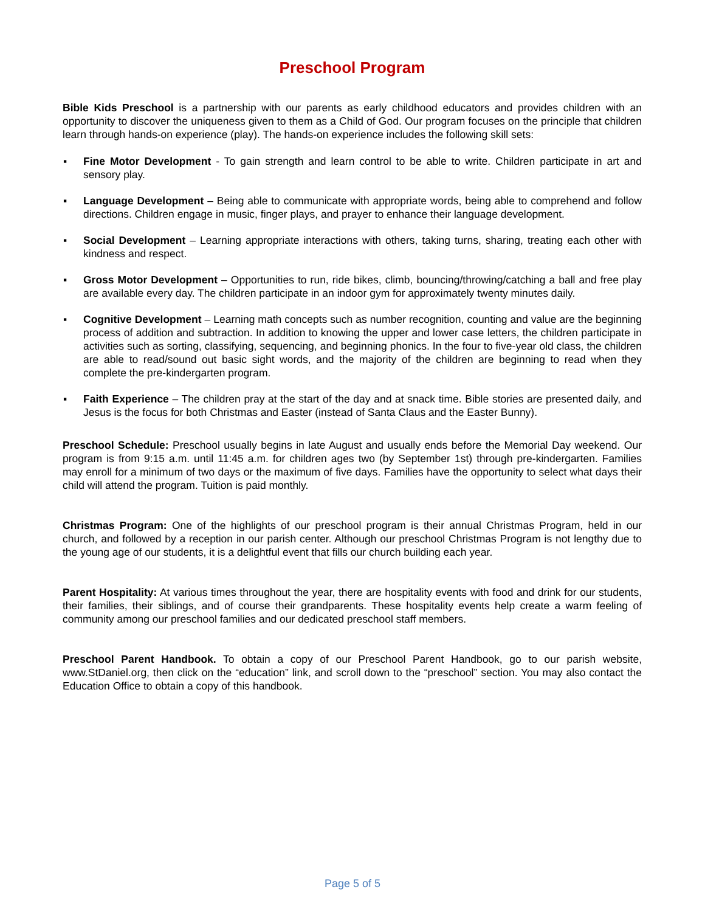Preschool Program
Bible Kids Preschool is a partnership with our parents as early childhood educators and provides children with an opportunity to discover the uniqueness given to them as a Child of God. Our program focuses on the principle that children learn through hands-on experience (play). The hands-on experience includes the following skill sets:
▪ Fine Motor Development - To gain strength and learn control to be able to write. Children participate in art and sensory play.
▪ Language Development – Being able to communicate with appropriate words, being able to comprehend and follow directions. Children engage in music, finger plays, and prayer to enhance their language development.
▪ Social Development – Learning appropriate interactions with others, taking turns, sharing, treating each other with kindness and respect.
▪ Gross Motor Development – Opportunities to run, ride bikes, climb, bouncing/throwing/catching a ball and free play are available every day. The children participate in an indoor gym for approximately twenty minutes daily.
▪ Cognitive Development – Learning math concepts such as number recognition, counting and value are the beginning process of addition and subtraction. In addition to knowing the upper and lower case letters, the children participate in activities such as sorting, classifying, sequencing, and beginning phonics. In the four to five-year old class, the children are able to read/sound out basic sight words, and the majority of the children are beginning to read when they complete the pre-kindergarten program.
▪ Faith Experience – The children pray at the start of the day and at snack time. Bible stories are presented daily, and Jesus is the focus for both Christmas and Easter (instead of Santa Claus and the Easter Bunny).
Preschool Schedule: Preschool usually begins in late August and usually ends before the Memorial Day weekend. Our program is from 9:15 a.m. until 11:45 a.m. for children ages two (by September 1st) through pre-kindergarten. Families may enroll for a minimum of two days or the maximum of five days. Families have the opportunity to select what days their child will attend the program. Tuition is paid monthly.
Christmas Program: One of the highlights of our preschool program is their annual Christmas Program, held in our church, and followed by a reception in our parish center. Although our preschool Christmas Program is not lengthy due to the young age of our students, it is a delightful event that fills our church building each year.
Parent Hospitality: At various times throughout the year, there are hospitality events with food and drink for our students, their families, their siblings, and of course their grandparents. These hospitality events help create a warm feeling of community among our preschool families and our dedicated preschool staff members.
Preschool Parent Handbook. To obtain a copy of our Preschool Parent Handbook, go to our parish website, www.StDaniel.org, then click on the “education” link, and scroll down to the “preschool” section. You may also contact the Education Office to obtain a copy of this handbook.
Page 5 of 5